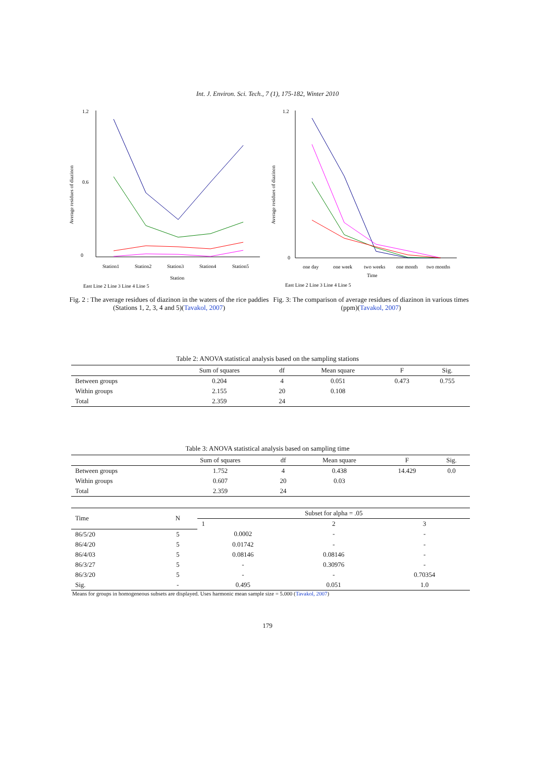Int. J. Environ. Sci. Tech., 7 (1), 175-182, Winter 2010
Average residues of diazinon
1.2
0
0.6
Station1
Station2
Station3
Station4
Station5
Station
East Line 2 Line 3 Line 4 Line 5
Fig. 2 : The average residues of diazinon in the waters of the rice paddies (Stations 1, 2, 3, 4 and 5)(Tavakol, 2007)
Average residues of diazinon
1.2
0
one day
one week
two weeks
one month
two months
Time
East Line 2 Line 3 Line 4 Line 5
Fig. 3: The comparison of average residues of diazinon in various times (ppm)(Tavakol, 2007)
Table 2: ANOVA statistical analysis based on the sampling stations
| | Sum of squares | df | Mean square | F | Sig. |
| --- | --- | --- | --- | --- | --- |
| Between groups | 0.204 | 4 | 0.051 | 0.473 | 0.755 |
| Within groups | 2.155 | 20 | 0.108 | | |
| Total | 2.359 | 24 | | | |
Table 3: ANOVA statistical analysis based on sampling time
| | Sum of squares | df | Mean square | F | Sig. |
| --- | --- | --- | --- | --- | --- |
| Between groups | 1.752 | 4 | 0.438 | 14.429 | 0.0 |
| Within groups | 0.607 | 20 | 0.03 | | |
| Total | 2.359 | 24 | | | |
| Time | N | Subset for alpha = .05 | | |
| --- | --- | --- | --- | --- |
| | | 1 | 2 | 3 |
| 86/5/20 | 5 | 0.0002 | - | - |
| 86/4/20 | 5 | 0.01742 | - | - |
| 86/4/03 | 5 | 0.08146 | 0.08146 | - |
| 86/3/27 | 5 | - | 0.30976 | - |
| 86/3/20 | 5 | - | - | 0.70354 |
| Sig. | - | 0.495 | 0.051 | 1.0 |
Means for groups in homogeneous subsets are displayed. Uses harmonic mean sample size = 5.000 (Tavakol, 2007)
179